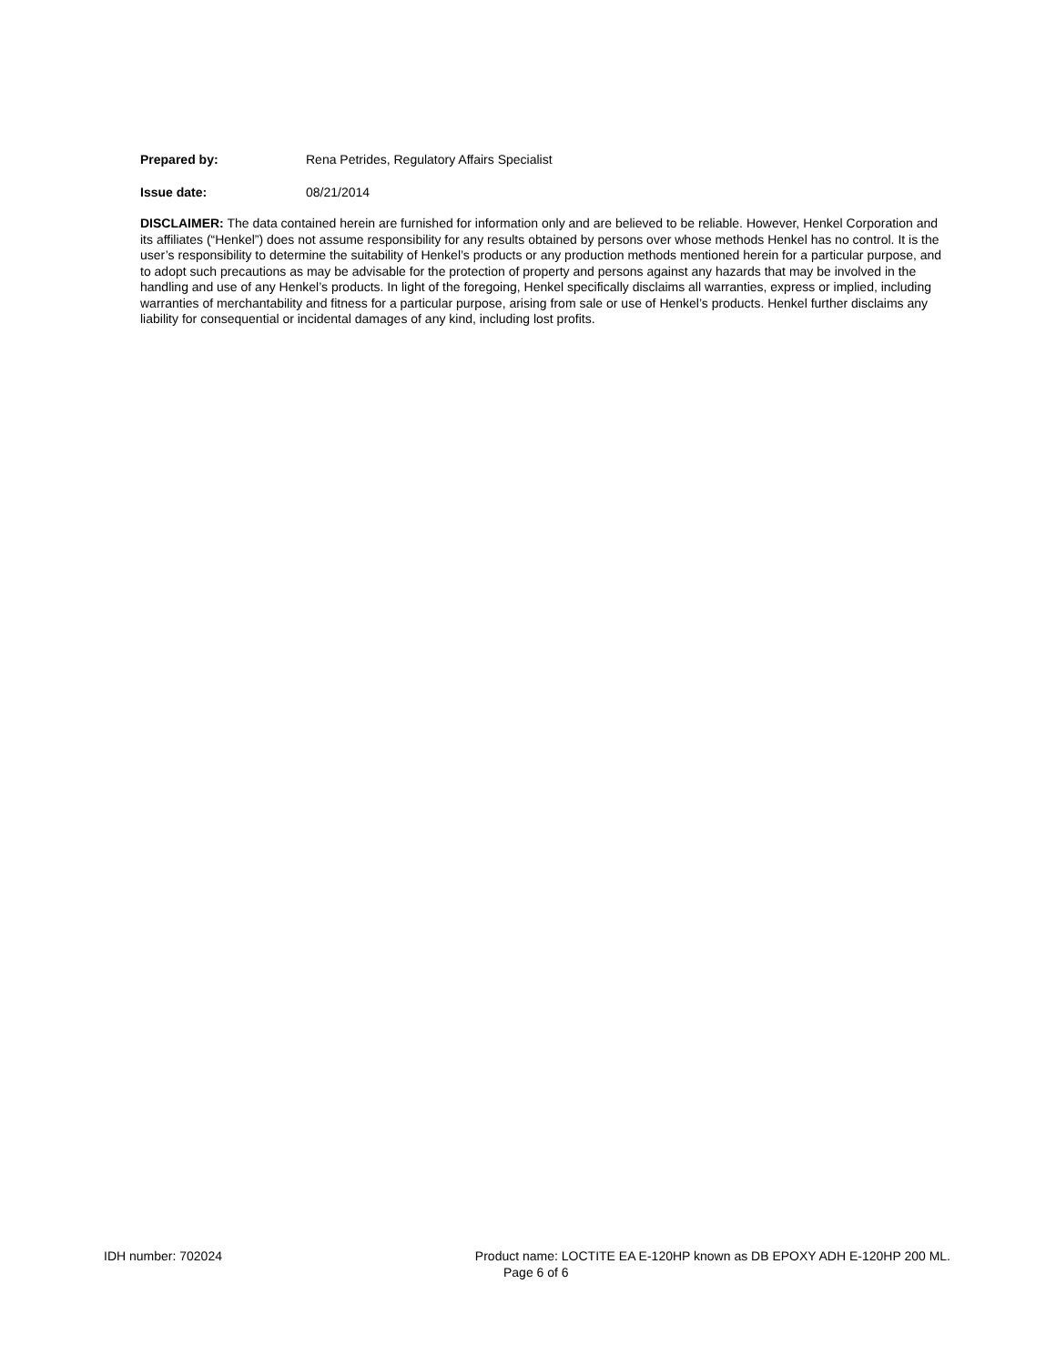Prepared by: Rena Petrides, Regulatory Affairs Specialist
Issue date: 08/21/2014
DISCLAIMER: The data contained herein are furnished for information only and are believed to be reliable. However, Henkel Corporation and its affiliates (“Henkel”) does not assume responsibility for any results obtained by persons over whose methods Henkel has no control. It is the user’s responsibility to determine the suitability of Henkel’s products or any production methods mentioned herein for a particular purpose, and to adopt such precautions as may be advisable for the protection of property and persons against any hazards that may be involved in the handling and use of any Henkel’s products. In light of the foregoing, Henkel specifically disclaims all warranties, express or implied, including warranties of merchantability and fitness for a particular purpose, arising from sale or use of Henkel’s products. Henkel further disclaims any liability for consequential or incidental damages of any kind, including lost profits.
IDH number: 702024 Product name: LOCTITE EA E-120HP known as DB EPOXY ADH E-120HP 200 ML.
Page 6 of 6